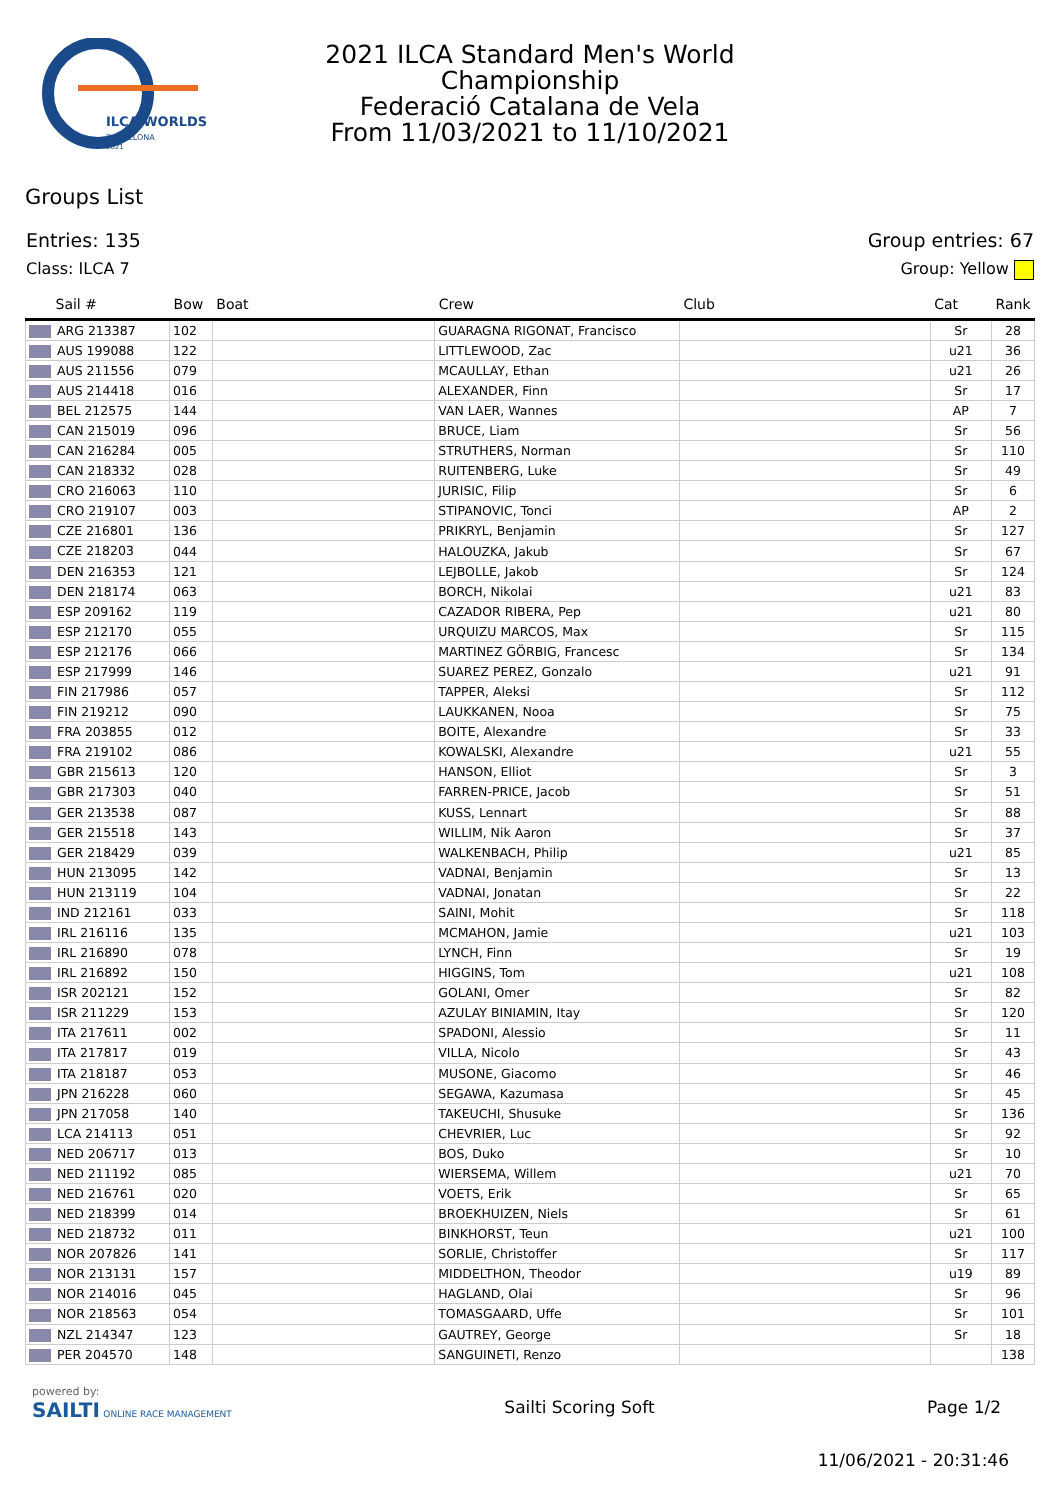ILCA WORLDS
BARCELONA
2021
2021 ILCA Standard Men's World
Championship
Federació Catalana de Vela
From 11/03/2021 to 11/10/2021
Groups List
Entries: 135 Group entries: 67
Class: ILCA 7 Group: Yellow
| Sail # | Bow | Boat | Crew | Club | Cat | Rank |
| --- | --- | --- | --- | --- | --- | --- |
| ARG 213387 | 102 | | GUARAGNA RIGONAT, Francisco | | Sr | 28 |
| AUS 199088 | 122 | | LITTLEWOOD, Zac | | u21 | 36 |
| AUS 211556 | 079 | | MCAULLAY, Ethan | | u21 | 26 |
| AUS 214418 | 016 | | ALEXANDER, Finn | | Sr | 17 |
| BEL 212575 | 144 | | VAN LAER, Wannes | | AP | 7 |
| CAN 215019 | 096 | | BRUCE, Liam | | Sr | 56 |
| CAN 216284 | 005 | | STRUTHERS, Norman | | Sr | 110 |
| CAN 218332 | 028 | | RUITENBERG, Luke | | Sr | 49 |
| CRO 216063 | 110 | | JURISIC, Filip | | Sr | 6 |
| CRO 219107 | 003 | | STIPANOVIC, Tonci | | AP | 2 |
| CZE 216801 | 136 | | PRIKRYL, Benjamin | | Sr | 127 |
| CZE 218203 | 044 | | HALOUZKA, Jakub | | Sr | 67 |
| DEN 216353 | 121 | | LEJBOLLE, Jakob | | Sr | 124 |
| DEN 218174 | 063 | | BORCH, Nikolai | | u21 | 83 |
| ESP 209162 | 119 | | CAZADOR RIBERA, Pep | | u21 | 80 |
| ESP 212170 | 055 | | URQUIZU MARCOS, Max | | Sr | 115 |
| ESP 212176 | 066 | | MARTINEZ GÖRBIG, Francesc | | Sr | 134 |
| ESP 217999 | 146 | | SUAREZ PEREZ, Gonzalo | | u21 | 91 |
| FIN 217986 | 057 | | TAPPER, Aleksi | | Sr | 112 |
| FIN 219212 | 090 | | LAUKKANEN, Nooa | | Sr | 75 |
| FRA 203855 | 012 | | BOITE, Alexandre | | Sr | 33 |
| FRA 219102 | 086 | | KOWALSKI, Alexandre | | u21 | 55 |
| GBR 215613 | 120 | | HANSON, Elliot | | Sr | 3 |
| GBR 217303 | 040 | | FARREN-PRICE, Jacob | | Sr | 51 |
| GER 213538 | 087 | | KUSS, Lennart | | Sr | 88 |
| GER 215518 | 143 | | WILLIM, Nik Aaron | | Sr | 37 |
| GER 218429 | 039 | | WALKENBACH, Philip | | u21 | 85 |
| HUN 213095 | 142 | | VADNAI, Benjamin | | Sr | 13 |
| HUN 213119 | 104 | | VADNAI, Jonatan | | Sr | 22 |
| IND 212161 | 033 | | SAINI, Mohit | | Sr | 118 |
| IRL 216116 | 135 | | MCMAHON, Jamie | | u21 | 103 |
| IRL 216890 | 078 | | LYNCH, Finn | | Sr | 19 |
| IRL 216892 | 150 | | HIGGINS, Tom | | u21 | 108 |
| ISR 202121 | 152 | | GOLANI, Omer | | Sr | 82 |
| ISR 211229 | 153 | | AZULAY BINIAMIN, Itay | | Sr | 120 |
| ITA 217611 | 002 | | SPADONI, Alessio | | Sr | 11 |
| ITA 217817 | 019 | | VILLA, Nicolo | | Sr | 43 |
| ITA 218187 | 053 | | MUSONE, Giacomo | | Sr | 46 |
| JPN 216228 | 060 | | SEGAWA, Kazumasa | | Sr | 45 |
| JPN 217058 | 140 | | TAKEUCHI, Shusuke | | Sr | 136 |
| LCA 214113 | 051 | | CHEVRIER, Luc | | Sr | 92 |
| NED 206717 | 013 | | BOS, Duko | | Sr | 10 |
| NED 211192 | 085 | | WIERSEMA, Willem | | u21 | 70 |
| NED 216761 | 020 | | VOETS, Erik | | Sr | 65 |
| NED 218399 | 014 | | BROEKHUIZEN, Niels | | Sr | 61 |
| NED 218732 | 011 | | BINKHORST, Teun | | u21 | 100 |
| NOR 207826 | 141 | | SORLIE, Christoffer | | Sr | 117 |
| NOR 213131 | 157 | | MIDDELTHON, Theodor | | u19 | 89 |
| NOR 214016 | 045 | | HAGLAND, Olai | | Sr | 96 |
| NOR 218563 | 054 | | TOMASGAARD, Uffe | | Sr | 101 |
| NZL 214347 | 123 | | GAUTREY, George | | Sr | 18 |
| PER 204570 | 148 | | SANGUINETI, Renzo | | | 138 |
powered by:
SAILTI ONLINE RACE MANAGEMENT Sailti Scoring Soft Page 1/2
11/06/2021 - 20:31:46